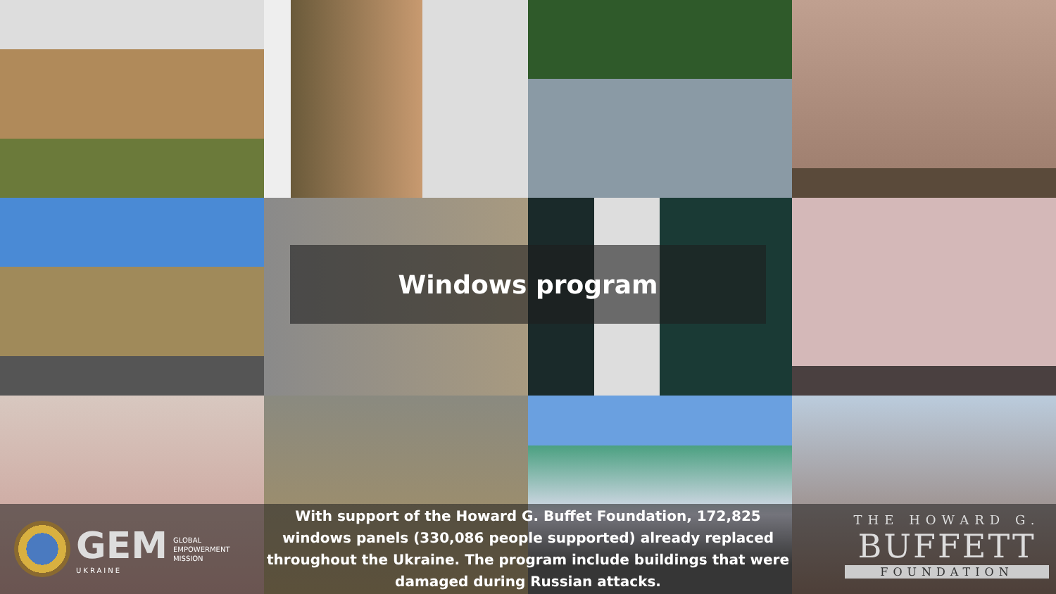Windows program
GEM
UKRAINE
GLOBAL
EMPOWERMENT
MISSION
With support of the Howard G. Buffet Foundation, 172,825 windows panels (330,086 people supported) already replaced throughout the Ukraine. The program include buildings that were damaged during Russian attacks.
THE HOWARD G.
BUFFETT
FOUNDATION